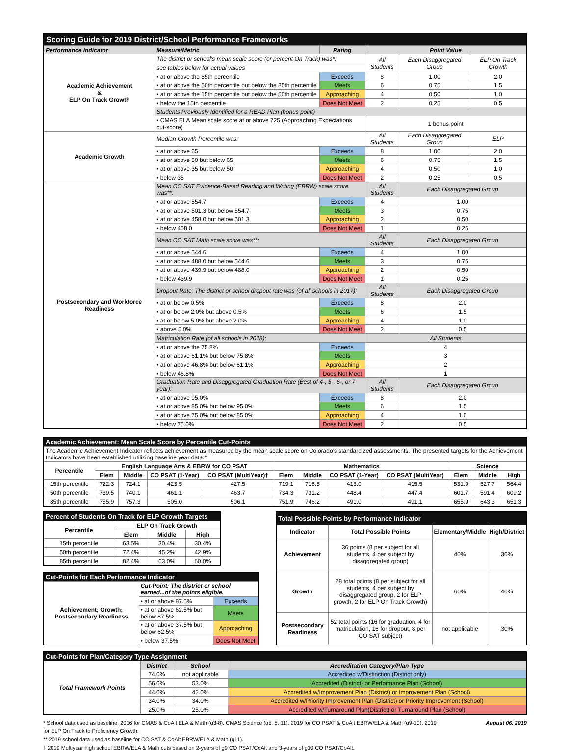| Scoring Guide for 2019 District/School Performance Frameworks | | | | | |
| Performance Indicator | Measure/Metric | Rating | Point Value | | |
| Academic Achievement & ELP On Track Growth | The district or school's mean scale score (or percent On Track) was*: | | All Students | Each Disaggregated Group | ELP On Track Growth |
| | see tables below for actual values | | | | |
| | • at or above the 85th percentile | Exceeds | 8 | 1.00 | 2.0 |
| | • at or above the 50th percentile but below the 85th percentile | Meets | 6 | 0.75 | 1.5 |
| | • at or above the 15th percentile but below the 50th percentile | Approaching | 4 | 0.50 | 1.0 |
| | • below the 15th percentile | Does Not Meet | 2 | 0.25 | 0.5 |
| | Students Previously Identified for a READ Plan (bonus point) | | | | |
| | • CMAS ELA Mean scale score at or above 725 (Approaching Expectations cut-score) | | 1 bonus point | | |
| Academic Growth | Median Growth Percentile was: | | All Students | Each Disaggregated Group | ELP |
| | • at or above 65 | Exceeds | 8 | 1.00 | 2.0 |
| | • at or above 50 but below 65 | Meets | 6 | 0.75 | 1.5 |
| | • at or above 35 but below 50 | Approaching | 4 | 0.50 | 1.0 |
| | • below 35 | Does Not Meet | 2 | 0.25 | 0.5 |
| Postsecondary and Workforce Readiness | Mean CO SAT Evidence-Based Reading and Writing (EBRW) scale score was**: | | All Students | Each Disaggregated Group | |
| | • at or above 554.7 | Exceeds | 4 | 1.00 | |
| | • at or above 501.3 but below 554.7 | Meets | 3 | 0.75 | |
| | • at or above 458.0 but below 501.3 | Approaching | 2 | 0.50 | |
| | • below 458.0 | Does Not Meet | 1 | 0.25 | |
| | Mean CO SAT Math scale score was**: | | All Students | Each Disaggregated Group | |
| | • at or above 544.6 | Exceeds | 4 | 1.00 | |
| | • at or above 488.0 but below 544.6 | Meets | 3 | 0.75 | |
| | • at or above 439.9 but below 488.0 | Approaching | 2 | 0.50 | |
| | • below 439.9 | Does Not Meet | 1 | 0.25 | |
| | Dropout Rate: The district or school dropout rate was (of all schools in 2017): | | All Students | Each Disaggregated Group | |
| | • at or below 0.5% | Exceeds | 8 | 2.0 | |
| | • at or below 2.0% but above 0.5% | Meets | 6 | 1.5 | |
| | • at or below 5.0% but above 2.0% | Approaching | 4 | 1.0 | |
| | • above 5.0% | Does Not Meet | 2 | 0.5 | |
| | Matriculation Rate (of all schools in 2018): | | All Students | | |
| | • at or above the 75.8% | Exceeds | 4 | | |
| | • at or above 61.1% but below 75.8% | Meets | 3 | | |
| | • at or above 46.8% but below 61.1% | Approaching | 2 | | |
| | • below 46.8% | Does Not Meet | 1 | | |
| | Graduation Rate and Disaggregated Graduation Rate (Best of 4-, 5-, 6-, or 7-year): | | All Students | Each Disaggregated Group | |
| | • at or above 95.0% | Exceeds | 8 | 2.0 | |
| | • at or above 85.0% but below 95.0% | Meets | 6 | 1.5 | |
| | • at or above 75.0% but below 85.0% | Approaching | 4 | 1.0 | |
| | • below 75.0% | Does Not Meet | 2 | 0.5 | |
| Academic Achievement: Mean Scale Score by Percentile Cut-Points | | | | | | | | | | | |
| The Academic Achievement Indicator reflects achievement as measured by the mean scale score on Colorado's standardized assessments. The presented targets for the Achievement Indicators have been established utilizing baseline year data.* | | | | | | | | | | | |
| Percentile | English Language Arts & EBRW for CO PSAT | | | | Mathematics | | | | Science | | |
| | Elem | Middle | CO PSAT (1-Year) | CO PSAT (MultiYear)† | Elem | Middle | CO PSAT (1-Year) | CO PSAT (MultiYear) | Elem | Middle | High |
| 15th percentile | 722.3 | 724.1 | 423.5 | 427.5 | 719.1 | 716.5 | 413.0 | 415.5 | 531.9 | 527.7 | 564.4 |
| 50th percentile | 739.5 | 740.1 | 461.1 | 463.7 | 734.3 | 731.2 | 448.4 | 447.4 | 601.7 | 591.4 | 609.2 |
| 85th percentile | 755.9 | 757.3 | 505.0 | 506.1 | 751.9 | 746.2 | 491.0 | 491.1 | 655.9 | 643.3 | 651.3 |
| Percent of Students On Track for ELP Growth Targets | | | |
| Percentile | ELP On Track Growth | | |
| | Elem | Middle | High |
| 15th percentile | 63.5% | 30.4% | 30.4% |
| 50th percentile | 72.4% | 45.2% | 42.9% |
| 85th percentile | 82.4% | 63.0% | 60.0% |
| Cut-Points for Each Performance Indicator | | |
| Achievement; Growth; Postsecondary Readiness | Cut-Point: The district or school earned...of the points eligible. | |
| | • at or above 87.5% | Exceeds |
| | • at or above 62.5% but below 87.5% | Meets |
| | • at or above 37.5% but below 62.5% | Approaching |
| | • below 37.5% | Does Not Meet |
| Total Possible Points by Performance Indicator | | | |
| Indicator | Total Possible Points | Elementary/Middle | High/District |
| Achievement | 36 points (8 per subject for all students, 4 per subject by disaggregated group) | 40% | 30% |
| Growth | 28 total points (8 per subject for all students, 4 per subject by disaggregated group, 2 for ELP growth, 2 for ELP On Track Growth) | 60% | 40% |
| Postsecondary Readiness | 52 total points (16 for graduation, 4 for matriculation, 16 for dropout, 8 per CO SAT subject) | not applicable | 30% |
| Cut-Points for Plan/Category Type Assignment | | | |
| Total Framework Points | District | School | Accreditation Category/Plan Type |
| | 74.0% | not applicable | Accredited w/Distinction (District only) |
| | 56.0% | 53.0% | Accredited (District) or Performance Plan (School) |
| | 44.0% | 42.0% | Accredited w/Improvement Plan (District) or Improvement Plan (School) |
| | 34.0% | 34.0% | Accredited w/Priority Improvement Plan (District) or Priority Improvement (School) |
| | 25.0% | 25.0% | Accredited w/Turnaround Plan(District) or Turnaround Plan (School) |
* School data used as baseline: 2016 for CMAS & CoAlt ELA & Math (g3-8), CMAS Science (g5, 8, 11). 2019 for CO PSAT & CoAlt EBRW/ELA & Math (g9-10). 2019 for ELP On Track to Proficiency Growth. August 06, 2019
** 2019 school data used as baseline for CO SAT & CoAlt EBRW/ELA & Math (g11).
† 2019 Multiyear high school EBRW/ELA & Math cuts based on 2-years of g9 CO PSAT/CoAlt and 3-years of g10 CO PSAT/CoAlt.